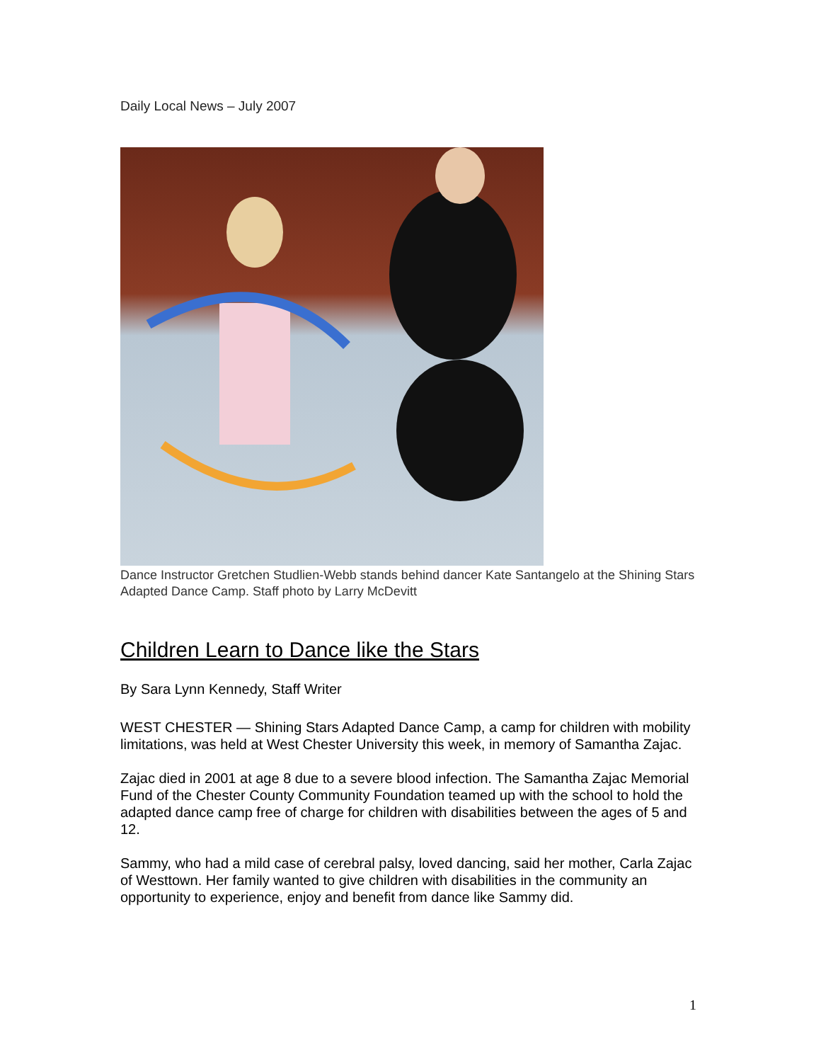Daily Local News – July 2007
Dance Instructor Gretchen Studlien-Webb stands behind dancer Kate Santangelo at the Shining Stars Adapted Dance Camp. Staff photo by Larry McDevitt
Children Learn to Dance like the Stars
By Sara Lynn Kennedy, Staff Writer
WEST CHESTER — Shining Stars Adapted Dance Camp, a camp for children with mobility limitations, was held at West Chester University this week, in memory of Samantha Zajac.
Zajac died in 2001 at age 8 due to a severe blood infection. The Samantha Zajac Memorial Fund of the Chester County Community Foundation teamed up with the school to hold the adapted dance camp free of charge for children with disabilities between the ages of 5 and 12.
Sammy, who had a mild case of cerebral palsy, loved dancing, said her mother, Carla Zajac of Westtown. Her family wanted to give children with disabilities in the community an opportunity to experience, enjoy and benefit from dance like Sammy did.
1